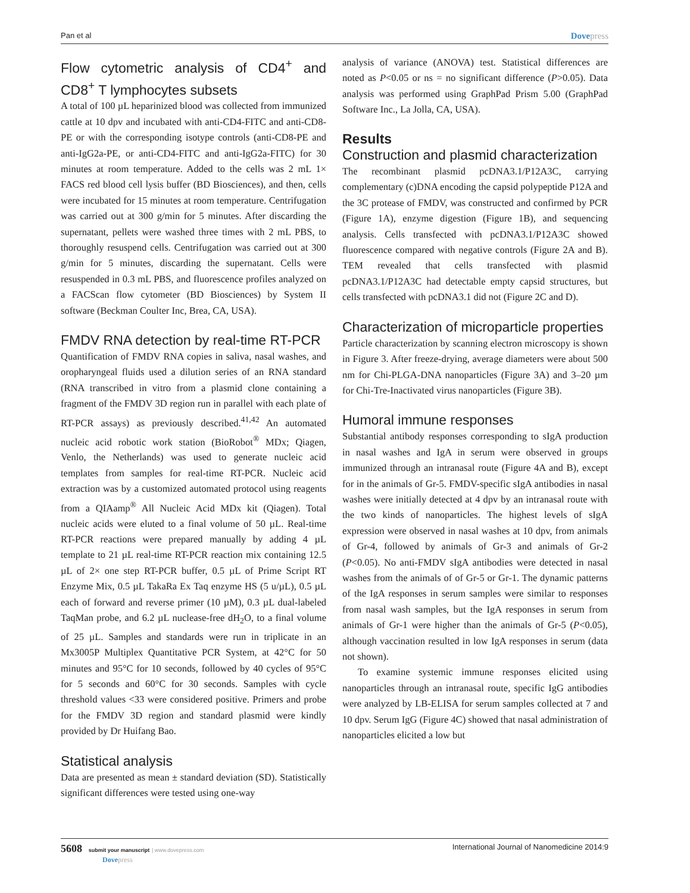Pan et al Dovepress
Flow cytometric analysis of CD4<sup>+</sup> and CD8<sup>+</sup> T lymphocytes subsets
A total of 100 µL heparinized blood was collected from immunized cattle at 10 dpv and incubated with anti-CD4-FITC and anti-CD8-PE or with the corresponding isotype controls (anti-CD8-PE and anti-IgG2a-PE, or anti-CD4-FITC and anti-IgG2a-FITC) for 30 minutes at room temperature. Added to the cells was 2 mL 1× FACS red blood cell lysis buffer (BD Biosciences), and then, cells were incubated for 15 minutes at room temperature. Centrifugation was carried out at 300 g/min for 5 minutes. After discarding the supernatant, pellets were washed three times with 2 mL PBS, to thoroughly resuspend cells. Centrifugation was carried out at 300 g/min for 5 minutes, discarding the supernatant. Cells were resuspended in 0.3 mL PBS, and fluorescence profiles analyzed on a FACScan flow cytometer (BD Biosciences) by System II software (Beckman Coulter Inc, Brea, CA, USA).
FMDV RNA detection by real-time RT-PCR
Quantification of FMDV RNA copies in saliva, nasal washes, and oropharyngeal fluids used a dilution series of an RNA standard (RNA transcribed in vitro from a plasmid clone containing a fragment of the FMDV 3D region run in parallel with each plate of RT-PCR assays) as previously described.<sup>41,42</sup> An automated nucleic acid robotic work station (BioRobot<sup>®</sup> MDx; Qiagen, Venlo, the Netherlands) was used to generate nucleic acid templates from samples for real-time RT-PCR. Nucleic acid extraction was by a customized automated protocol using reagents from a QIAamp<sup>®</sup> All Nucleic Acid MDx kit (Qiagen). Total nucleic acids were eluted to a final volume of 50 µL. Real-time RT-PCR reactions were prepared manually by adding 4 µL template to 21 µL real-time RT-PCR reaction mix containing 12.5 µL of 2× one step RT-PCR buffer, 0.5 µL of Prime Script RT Enzyme Mix, 0.5 µL TakaRa Ex Taq enzyme HS (5 u/µL), 0.5 µL each of forward and reverse primer (10 µM), 0.3 µL dual-labeled TaqMan probe, and 6.2 µL nuclease-free dH<sub>2</sub>O, to a final volume of 25 µL. Samples and standards were run in triplicate in an Mx3005P Multiplex Quantitative PCR System, at 42°C for 50 minutes and 95°C for 10 seconds, followed by 40 cycles of 95°C for 5 seconds and 60°C for 30 seconds. Samples with cycle threshold values <33 were considered positive. Primers and probe for the FMDV 3D region and standard plasmid were kindly provided by Dr Huifang Bao.
Statistical analysis
Data are presented as mean ± standard deviation (SD). Statistically significant differences were tested using one-way
analysis of variance (ANOVA) test. Statistical differences are noted as P<0.05 or ns = no significant difference (P>0.05). Data analysis was performed using GraphPad Prism 5.00 (GraphPad Software Inc., La Jolla, CA, USA).
Results
Construction and plasmid characterization
The recombinant plasmid pcDNA3.1/P12A3C, carrying complementary (c)DNA encoding the capsid polypeptide P12A and the 3C protease of FMDV, was constructed and confirmed by PCR (Figure 1A), enzyme digestion (Figure 1B), and sequencing analysis. Cells transfected with pcDNA3.1/P12A3C showed fluorescence compared with negative controls (Figure 2A and B). TEM revealed that cells transfected with plasmid pcDNA3.1/P12A3C had detectable empty capsid structures, but cells transfected with pcDNA3.1 did not (Figure 2C and D).
Characterization of microparticle properties
Particle characterization by scanning electron microscopy is shown in Figure 3. After freeze-drying, average diameters were about 500 nm for Chi-PLGA-DNA nanoparticles (Figure 3A) and 3–20 µm for Chi-Tre-Inactivated virus nanoparticles (Figure 3B).
Humoral immune responses
Substantial antibody responses corresponding to sIgA production in nasal washes and IgA in serum were observed in groups immunized through an intranasal route (Figure 4A and B), except for in the animals of Gr-5. FMDV-specific sIgA antibodies in nasal washes were initially detected at 4 dpv by an intranasal route with the two kinds of nanoparticles. The highest levels of sIgA expression were observed in nasal washes at 10 dpv, from animals of Gr-4, followed by animals of Gr-3 and animals of Gr-2 (P<0.05). No anti-FMDV sIgA antibodies were detected in nasal washes from the animals of of Gr-5 or Gr-1. The dynamic patterns of the IgA responses in serum samples were similar to responses from nasal wash samples, but the IgA responses in serum from animals of Gr-1 were higher than the animals of Gr-5 (P<0.05), although vaccination resulted in low IgA responses in serum (data not shown).
To examine systemic immune responses elicited using nanoparticles through an intranasal route, specific IgG antibodies were analyzed by LB-ELISA for serum samples collected at 7 and 10 dpv. Serum IgG (Figure 4C) showed that nasal administration of nanoparticles elicited a low but
5608 submit your manuscript | www.dovepress.com
Dovepress
International Journal of Nanomedicine 2014:9